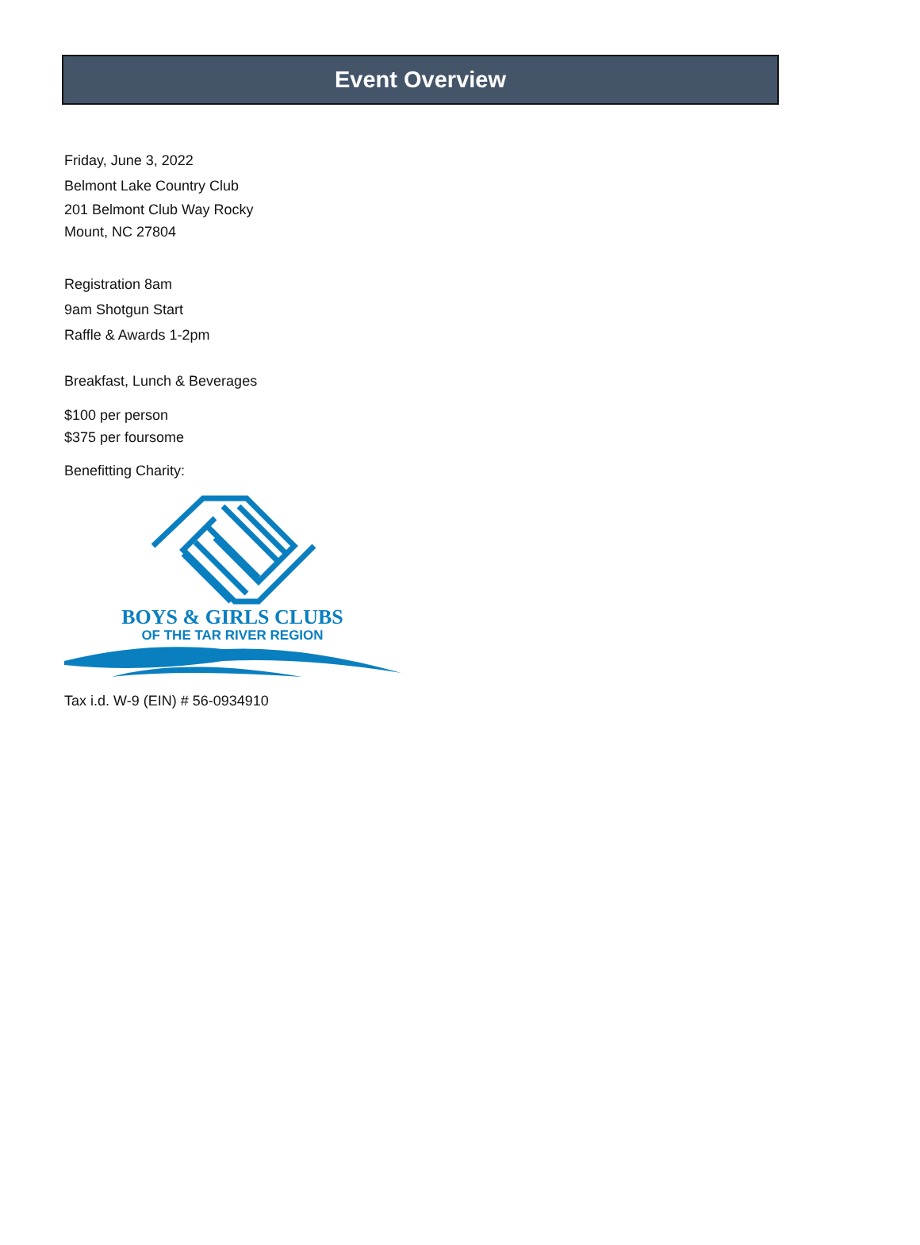Event Overview
Friday, June 3, 2022
Belmont Lake Country Club
201 Belmont Club Way Rocky
Mount, NC 27804
Registration 8am
9am Shotgun Start
Raffle & Awards 1-2pm
Breakfast, Lunch & Beverages
$100 per person
$375 per foursome
Benefitting Charity:
BOYS & GIRLS CLUBS
OF THE TAR RIVER REGION
Tax i.d. W-9 (EIN) # 56-0934910